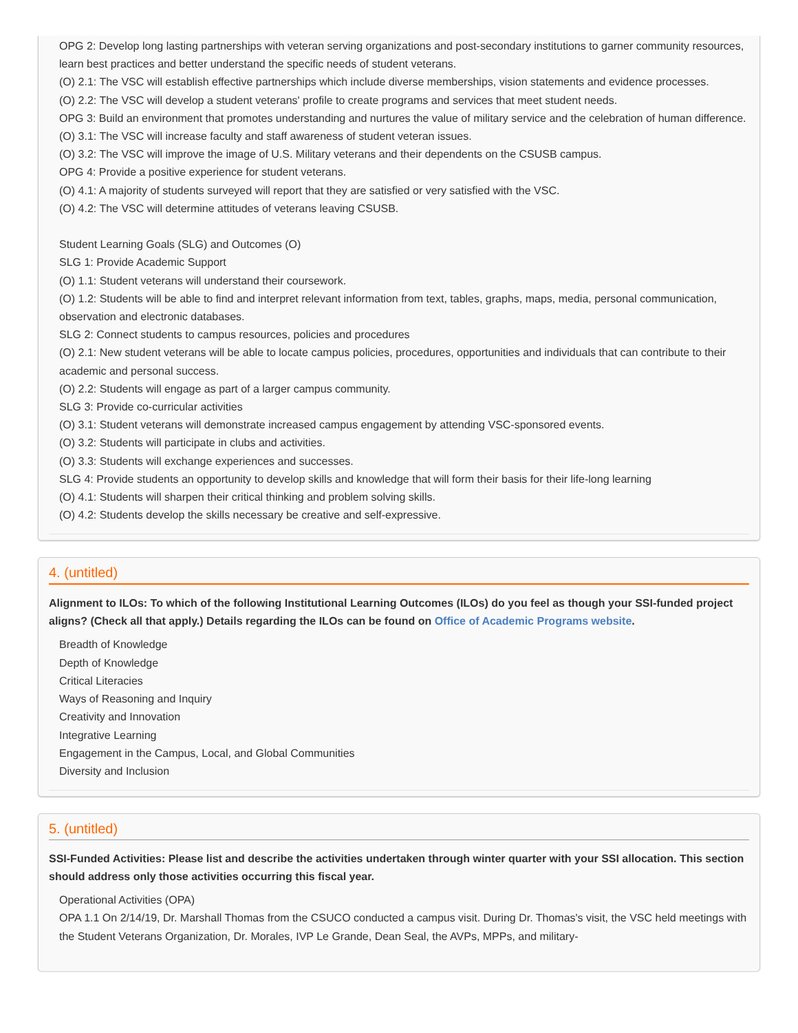OPG 2: Develop long lasting partnerships with veteran serving organizations and post-secondary institutions to garner community resources, learn best practices and better understand the specific needs of student veterans.
(O) 2.1: The VSC will establish effective partnerships which include diverse memberships, vision statements and evidence processes.
(O) 2.2: The VSC will develop a student veterans' profile to create programs and services that meet student needs.
OPG 3: Build an environment that promotes understanding and nurtures the value of military service and the celebration of human difference.
(O) 3.1: The VSC will increase faculty and staff awareness of student veteran issues.
(O) 3.2: The VSC will improve the image of U.S. Military veterans and their dependents on the CSUSB campus.
OPG 4: Provide a positive experience for student veterans.
(O) 4.1: A majority of students surveyed will report that they are satisfied or very satisfied with the VSC.
(O) 4.2: The VSC will determine attitudes of veterans leaving CSUSB.
Student Learning Goals (SLG) and Outcomes (O)
SLG 1: Provide Academic Support
(O) 1.1: Student veterans will understand their coursework.
(O) 1.2: Students will be able to find and interpret relevant information from text, tables, graphs, maps, media, personal communication, observation and electronic databases.
SLG 2: Connect students to campus resources, policies and procedures
(O) 2.1: New student veterans will be able to locate campus policies, procedures, opportunities and individuals that can contribute to their academic and personal success.
(O) 2.2: Students will engage as part of a larger campus community.
SLG 3: Provide co-curricular activities
(O) 3.1: Student veterans will demonstrate increased campus engagement by attending VSC-sponsored events.
(O) 3.2: Students will participate in clubs and activities.
(O) 3.3: Students will exchange experiences and successes.
SLG 4: Provide students an opportunity to develop skills and knowledge that will form their basis for their life-long learning
(O) 4.1: Students will sharpen their critical thinking and problem solving skills.
(O) 4.2: Students develop the skills necessary be creative and self-expressive.
4. (untitled)
Alignment to ILOs: To which of the following Institutional Learning Outcomes (ILOs) do you feel as though your SSI-funded project aligns? (Check all that apply.) Details regarding the ILOs can be found on Office of Academic Programs website.
Breadth of Knowledge
Depth of Knowledge
Critical Literacies
Ways of Reasoning and Inquiry
Creativity and Innovation
Integrative Learning
Engagement in the Campus, Local, and Global Communities
Diversity and Inclusion
5. (untitled)
SSI-Funded Activities: Please list and describe the activities undertaken through winter quarter with your SSI allocation. This section should address only those activities occurring this fiscal year.
Operational Activities (OPA)
OPA 1.1 On 2/14/19, Dr. Marshall Thomas from the CSUCO conducted a campus visit. During Dr. Thomas's visit, the VSC held meetings with the Student Veterans Organization, Dr. Morales, IVP Le Grande, Dean Seal, the AVPs, MPPs, and military-